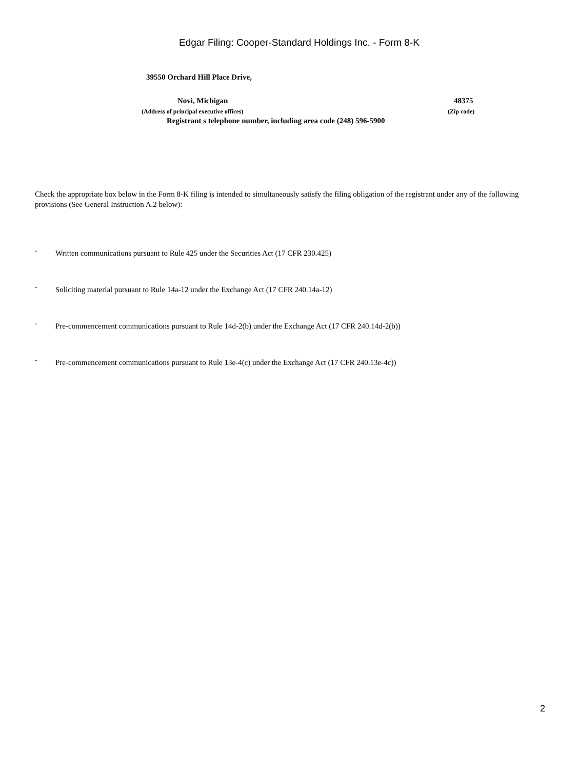Edgar Filing: Cooper-Standard Holdings Inc. - Form 8-K
39550 Orchard Hill Place Drive,
Novi, Michigan 48375
(Address of principal executive offices) (Zip code)
Registrant s telephone number, including area code (248) 596-5900
Check the appropriate box below in the Form 8-K filing is intended to simultaneously satisfy the filing obligation of the registrant under any of the following provisions (See General Instruction A.2 below):
¨ Written communications pursuant to Rule 425 under the Securities Act (17 CFR 230.425)
¨ Soliciting material pursuant to Rule 14a-12 under the Exchange Act (17 CFR 240.14a-12)
¨ Pre-commencement communications pursuant to Rule 14d-2(b) under the Exchange Act (17 CFR 240.14d-2(b))
¨ Pre-commencement communications pursuant to Rule 13e-4(c) under the Exchange Act (17 CFR 240.13e-4c))
2